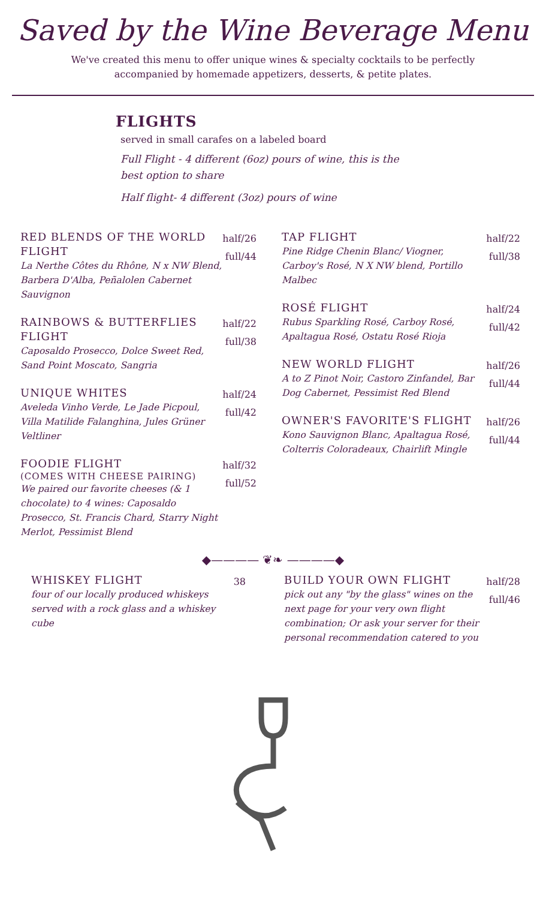Saved by the Wine Beverage Menu
We've created this menu to offer unique wines & specialty cocktails to be perfectly accompanied by homemade appetizers, desserts, & petite plates.
FLIGHTS
served in small carafes on a labeled board
Full Flight - 4 different (6oz) pours of wine, this is the best option to share
Half flight- 4 different (3oz) pours of wine
RED BLENDS OF THE WORLD FLIGHT
La Nerthe Côtes du Rhône, N x NW Blend, Barbera D'Alba, Peñalolen Cabernet Sauvignon
half/26
full/44
RAINBOWS & BUTTERFLIES FLIGHT
Caposaldo Prosecco, Dolce Sweet Red, Sand Point Moscato, Sangria
half/22
full/38
UNIQUE WHITES
Aveleda Vinho Verde, Le Jade Picpoul, Villa Matilide Falanghina, Jules Grüner Veltliner
half/24
full/42
FOODIE FLIGHT
(COMES WITH CHEESE PAIRING)
We paired our favorite cheeses (& 1 chocolate) to 4 wines: Caposaldo Prosecco, St. Francis Chard, Starry Night Merlot, Pessimist Blend
half/32
full/52
TAP FLIGHT
Pine Ridge Chenin Blanc/ Viogner, Carboy's Rosé, N X NW blend, Portillo Malbec
half/22
full/38
ROSÉ FLIGHT
Rubus Sparkling Rosé, Carboy Rosé, Apaltagua Rosé, Ostatu Rosé Rioja
half/24
full/42
NEW WORLD FLIGHT
A to Z Pinot Noir, Castoro Zinfandel, Bar Dog Cabernet, Pessimist Red Blend
half/26
full/44
OWNER'S FAVORITE'S FLIGHT
Kono Sauvignon Blanc, Apaltagua Rosé, Colterris Coloradeaux, Chairlift Mingle
half/26
full/44
◆———— ❦❧ ————◆
WHISKEY FLIGHT
four of our locally produced whiskeys served with a rock glass and a whiskey cube
38
BUILD YOUR OWN FLIGHT
pick out any "by the glass" wines on the next page for your very own flight combination; Or ask your server for their personal recommendation catered to you
half/28
full/46